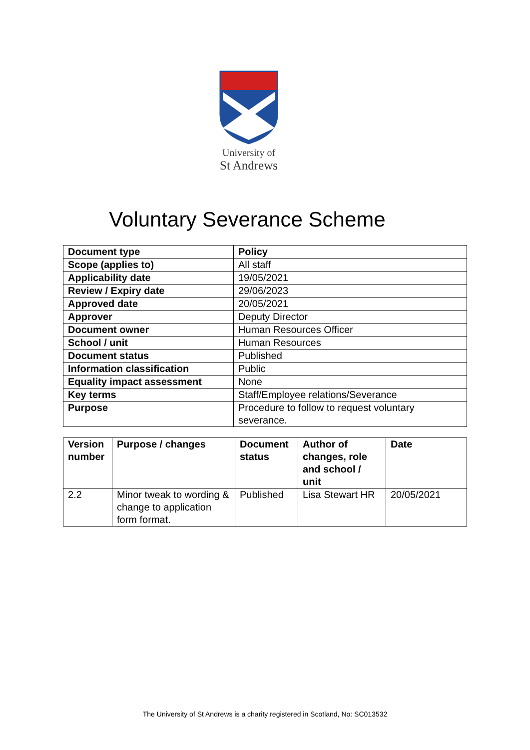University of
St Andrews
Voluntary Severance Scheme
| Document type | Policy |
| --- | --- |
| Scope (applies to) | All staff |
| Applicability date | 19/05/2021 |
| Review / Expiry date | 29/06/2023 |
| Approved date | 20/05/2021 |
| Approver | Deputy Director |
| Document owner | Human Resources Officer |
| School / unit | Human Resources |
| Document status | Published |
| Information classification | Public |
| Equality impact assessment | None |
| Key terms | Staff/Employee relations/Severance |
| Purpose | Procedure to follow to request voluntary severance. |
| Version number | Purpose / changes | Document status | Author of changes, role and school / unit | Date |
| --- | --- | --- | --- | --- |
| 2.2 | Minor tweak to wording & change to application form format. | Published | Lisa Stewart HR | 20/05/2021 |
The University of St Andrews is a charity registered in Scotland, No: SC013532